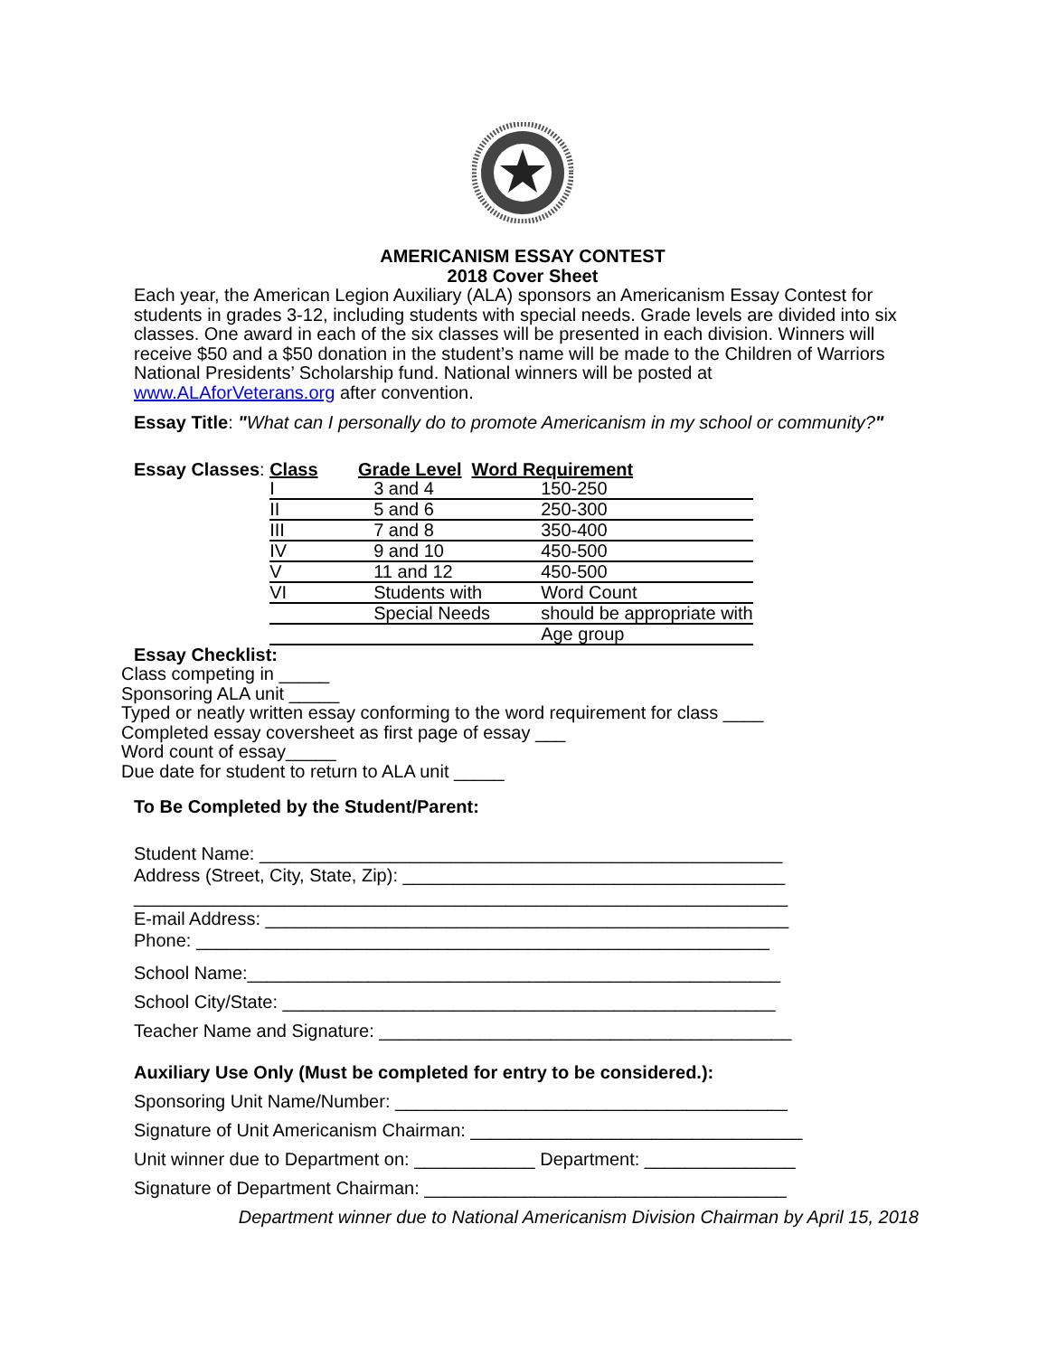AMERICANISM ESSAY CONTEST
2018 Cover Sheet
Each year, the American Legion Auxiliary (ALA) sponsors an Americanism Essay Contest for students in grades 3-12, including students with special needs. Grade levels are divided into six classes. One award in each of the six classes will be presented in each division. Winners will receive $50 and a $50 donation in the student’s name will be made to the Children of Warriors National Presidents’ Scholarship fund. National winners will be posted at www.ALAforVeterans.org after convention.
Essay Title: "What can I personally do to promote Americanism in my school or community?"
| Essay Classes : | Class Grade Level Word Requirement | | |
| | I | 3 and 4 | 150-250 |
| | II | 5 and 6 | 250-300 |
| | III | 7 and 8 | 350-400 |
| | IV | 9 and 10 | 450-500 |
| | V | 11 and 12 | 450-500 |
| | VI | Students with | Word Count |
| | | Special Needs | should be appropriate with |
| | | | Age group |
Essay Checklist:
Class competing in _____
Sponsoring ALA unit _____
Typed or neatly written essay conforming to the word requirement for class ____
Completed essay coversheet as first page of essay ___
Word count of essay_____
Due date for student to return to ALA unit _____
To Be Completed by the Student/Parent:
Student Name: ____________________________________________________
Address (Street, City, State, Zip): ______________________________________
_________________________________________________________________
E-mail Address: ____________________________________________________
Phone: _________________________________________________________
School Name:_____________________________________________________
School City/State: _________________________________________________
Teacher Name and Signature: _________________________________________
Auxiliary Use Only (Must be completed for entry to be considered.):
Sponsoring Unit Name/Number: _______________________________________
Signature of Unit Americanism Chairman: _________________________________
Unit winner due to Department on: ____________ Department: _______________
Signature of Department Chairman: ____________________________________
Department winner due to National Americanism Division Chairman by April 15, 2018